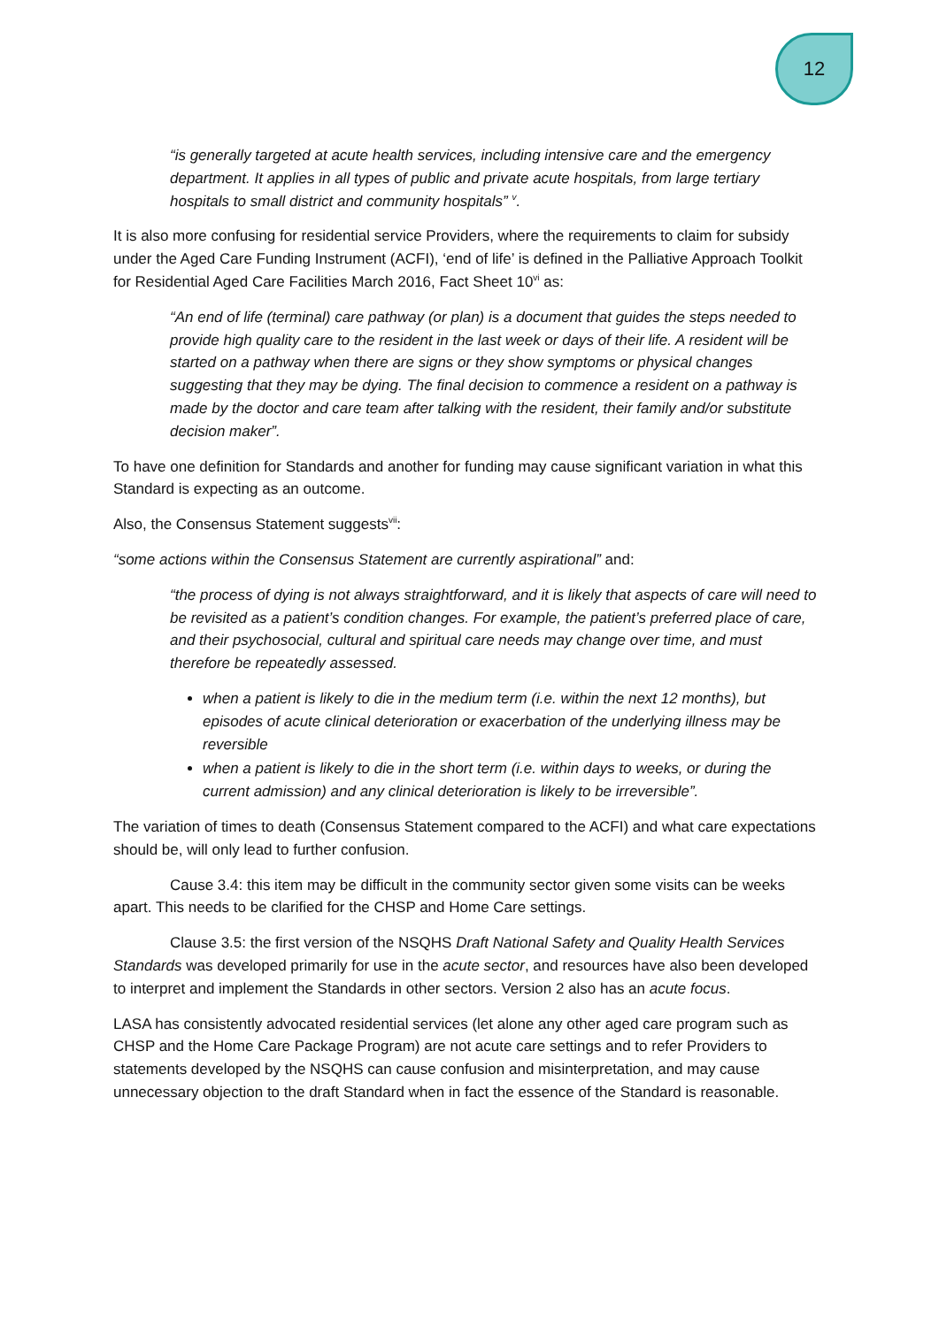12
“is generally targeted at acute health services, including intensive care and the emergency department. It applies in all types of public and private acute hospitals, from large tertiary hospitals to small district and community hospitals” <sup>v</sup>.
It is also more confusing for residential service Providers, where the requirements to claim for subsidy under the Aged Care Funding Instrument (ACFI), ‘end of life’ is defined in the Palliative Approach Toolkit for Residential Aged Care Facilities March 2016, Fact Sheet 10<sup>vi</sup> as:
“An end of life (terminal) care pathway (or plan) is a document that guides the steps needed to provide high quality care to the resident in the last week or days of their life. A resident will be started on a pathway when there are signs or they show symptoms or physical changes suggesting that they may be dying. The final decision to commence a resident on a pathway is made by the doctor and care team after talking with the resident, their family and/or substitute decision maker”.
To have one definition for Standards and another for funding may cause significant variation in what this Standard is expecting as an outcome.
Also, the Consensus Statement suggests<sup>vii</sup>:
“some actions within the Consensus Statement are currently aspirational” and:
“the process of dying is not always straightforward, and it is likely that aspects of care will need to be revisited as a patient’s condition changes. For example, the patient’s preferred place of care, and their psychosocial, cultural and spiritual care needs may change over time, and must therefore be repeatedly assessed.
when a patient is likely to die in the medium term (i.e. within the next 12 months), but episodes of acute clinical deterioration or exacerbation of the underlying illness may be reversible
when a patient is likely to die in the short term (i.e. within days to weeks, or during the current admission) and any clinical deterioration is likely to be irreversible”.
The variation of times to death (Consensus Statement compared to the ACFI) and what care expectations should be, will only lead to further confusion.
Cause 3.4: this item may be difficult in the community sector given some visits can be weeks apart. This needs to be clarified for the CHSP and Home Care settings.
Clause 3.5: the first version of the NSQHS Draft National Safety and Quality Health Services Standards was developed primarily for use in the acute sector, and resources have also been developed to interpret and implement the Standards in other sectors. Version 2 also has an acute focus.
LASA has consistently advocated residential services (let alone any other aged care program such as CHSP and the Home Care Package Program) are not acute care settings and to refer Providers to statements developed by the NSQHS can cause confusion and misinterpretation, and may cause unnecessary objection to the draft Standard when in fact the essence of the Standard is reasonable.